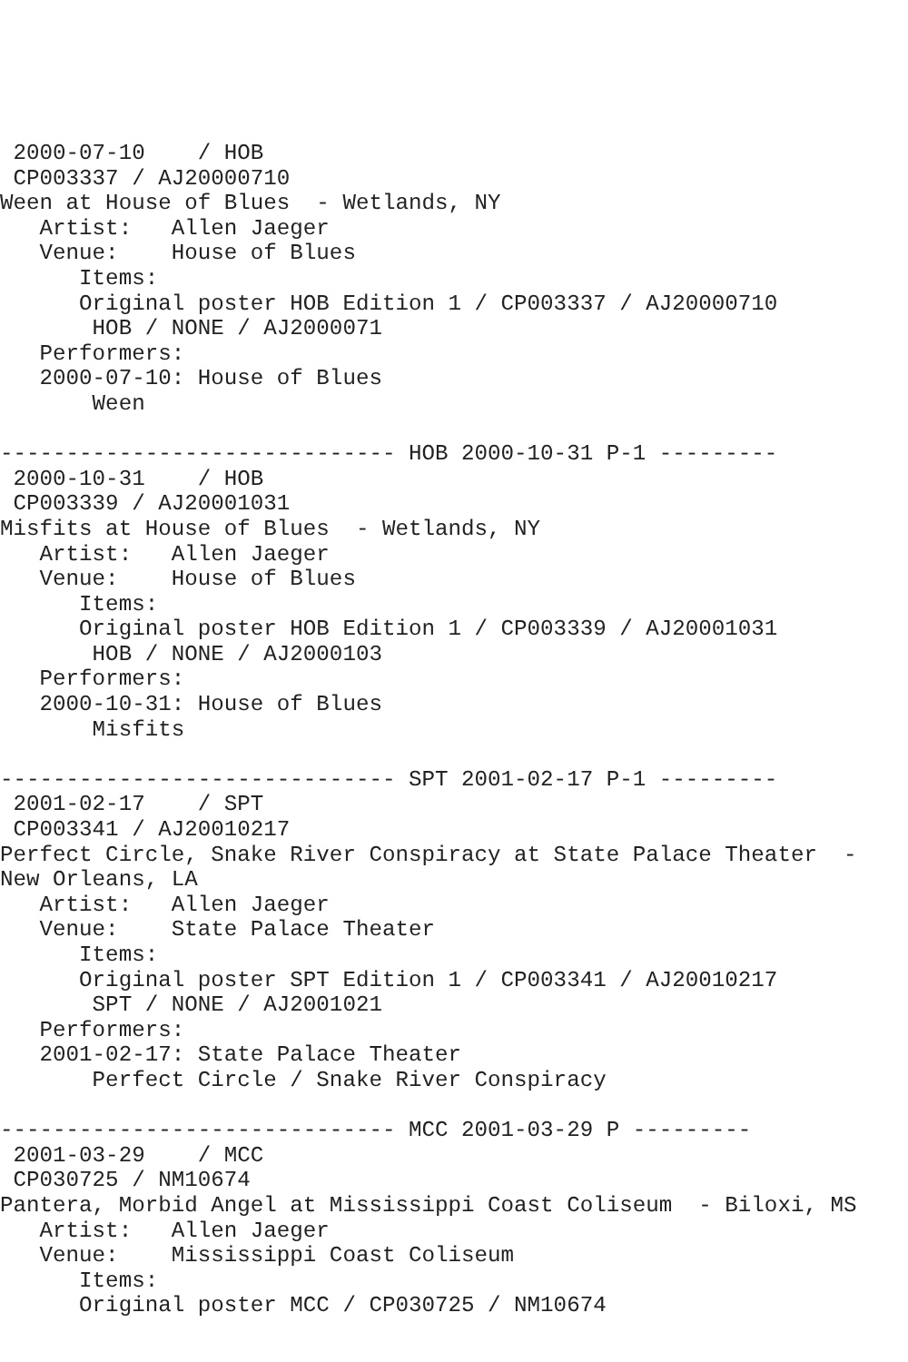2000-07-10    / HOB
 CP003337 / AJ20000710
Ween at House of Blues  - Wetlands, NY
   Artist:   Allen Jaeger
   Venue:    House of Blues
      Items:
      Original poster HOB Edition 1 / CP003337 / AJ20000710
       HOB / NONE / AJ2000071
   Performers:
   2000-07-10: House of Blues
       Ween

------------------------------ HOB 2000-10-31 P-1 ---------
 2000-10-31    / HOB
 CP003339 / AJ20001031
Misfits at House of Blues  - Wetlands, NY
   Artist:   Allen Jaeger
   Venue:    House of Blues
      Items:
      Original poster HOB Edition 1 / CP003339 / AJ20001031
       HOB / NONE / AJ2000103
   Performers:
   2000-10-31: House of Blues
       Misfits

------------------------------ SPT 2001-02-17 P-1 ---------
 2001-02-17    / SPT
 CP003341 / AJ20010217
Perfect Circle, Snake River Conspiracy at State Palace Theater  -
New Orleans, LA
   Artist:   Allen Jaeger
   Venue:    State Palace Theater
      Items:
      Original poster SPT Edition 1 / CP003341 / AJ20010217
       SPT / NONE / AJ2001021
   Performers:
   2001-02-17: State Palace Theater
       Perfect Circle / Snake River Conspiracy

------------------------------ MCC 2001-03-29 P ---------
 2001-03-29    / MCC
 CP030725 / NM10674
Pantera, Morbid Angel at Mississippi Coast Coliseum  - Biloxi, MS
   Artist:   Allen Jaeger
   Venue:    Mississippi Coast Coliseum
      Items:
      Original poster MCC / CP030725 / NM10674